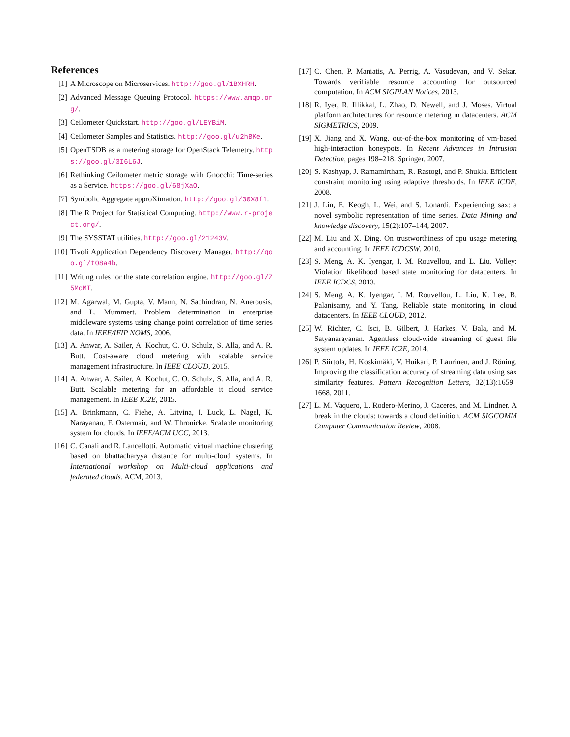References
[1] A Microscope on Microservices. http://goo.gl/1BXHRH.
[2] Advanced Message Queuing Protocol. https://www.amqp.org/.
[3] Ceilometer Quickstart. http://goo.gl/LEYBiM.
[4] Ceilometer Samples and Statistics. http://goo.gl/u2hBKe.
[5] OpenTSDB as a metering storage for OpenStack Telemetry. https://goo.gl/3I6L6J.
[6] Rethinking Ceilometer metric storage with Gnocchi: Time-series as a Service. https://goo.gl/68jXaO.
[7] Symbolic Aggregate approXimation. http://goo.gl/30X8f1.
[8] The R Project for Statistical Computing. http://www.r-project.org/.
[9] The SYSSTAT utilities. http://goo.gl/21243V.
[10] Tivoli Application Dependency Discovery Manager. http://goo.gl/tO8a4b.
[11] Writing rules for the state correlation engine. http://goo.gl/Z5McMT.
[12] M. Agarwal, M. Gupta, V. Mann, N. Sachindran, N. Anerousis, and L. Mummert. Problem determination in enterprise middleware systems using change point correlation of time series data. In IEEE/IFIP NOMS, 2006.
[13] A. Anwar, A. Sailer, A. Kochut, C. O. Schulz, S. Alla, and A. R. Butt. Cost-aware cloud metering with scalable service management infrastructure. In IEEE CLOUD, 2015.
[14] A. Anwar, A. Sailer, A. Kochut, C. O. Schulz, S. Alla, and A. R. Butt. Scalable metering for an affordable it cloud service management. In IEEE IC2E, 2015.
[15] A. Brinkmann, C. Fiehe, A. Litvina, I. Luck, L. Nagel, K. Narayanan, F. Ostermair, and W. Thronicke. Scalable monitoring system for clouds. In IEEE/ACM UCC, 2013.
[16] C. Canali and R. Lancellotti. Automatic virtual machine clustering based on bhattacharyya distance for multi-cloud systems. In International workshop on Multi-cloud applications and federated clouds. ACM, 2013.
[17] C. Chen, P. Maniatis, A. Perrig, A. Vasudevan, and V. Sekar. Towards verifiable resource accounting for outsourced computation. In ACM SIGPLAN Notices, 2013.
[18] R. Iyer, R. Illikkal, L. Zhao, D. Newell, and J. Moses. Virtual platform architectures for resource metering in datacenters. ACM SIGMETRICS, 2009.
[19] X. Jiang and X. Wang. out-of-the-box monitoring of vm-based high-interaction honeypots. In Recent Advances in Intrusion Detection, pages 198–218. Springer, 2007.
[20] S. Kashyap, J. Ramamirtham, R. Rastogi, and P. Shukla. Efficient constraint monitoring using adaptive thresholds. In IEEE ICDE, 2008.
[21] J. Lin, E. Keogh, L. Wei, and S. Lonardi. Experiencing sax: a novel symbolic representation of time series. Data Mining and knowledge discovery, 15(2):107–144, 2007.
[22] M. Liu and X. Ding. On trustworthiness of cpu usage metering and accounting. In IEEE ICDCSW, 2010.
[23] S. Meng, A. K. Iyengar, I. M. Rouvellou, and L. Liu. Volley: Violation likelihood based state monitoring for datacenters. In IEEE ICDCS, 2013.
[24] S. Meng, A. K. Iyengar, I. M. Rouvellou, L. Liu, K. Lee, B. Palanisamy, and Y. Tang. Reliable state monitoring in cloud datacenters. In IEEE CLOUD, 2012.
[25] W. Richter, C. Isci, B. Gilbert, J. Harkes, V. Bala, and M. Satyanarayanan. Agentless cloud-wide streaming of guest file system updates. In IEEE IC2E, 2014.
[26] P. Siirtola, H. Koskimäki, V. Huikari, P. Laurinen, and J. Röning. Improving the classification accuracy of streaming data using sax similarity features. Pattern Recognition Letters, 32(13):1659–1668, 2011.
[27] L. M. Vaquero, L. Rodero-Merino, J. Caceres, and M. Lindner. A break in the clouds: towards a cloud definition. ACM SIGCOMM Computer Communication Review, 2008.